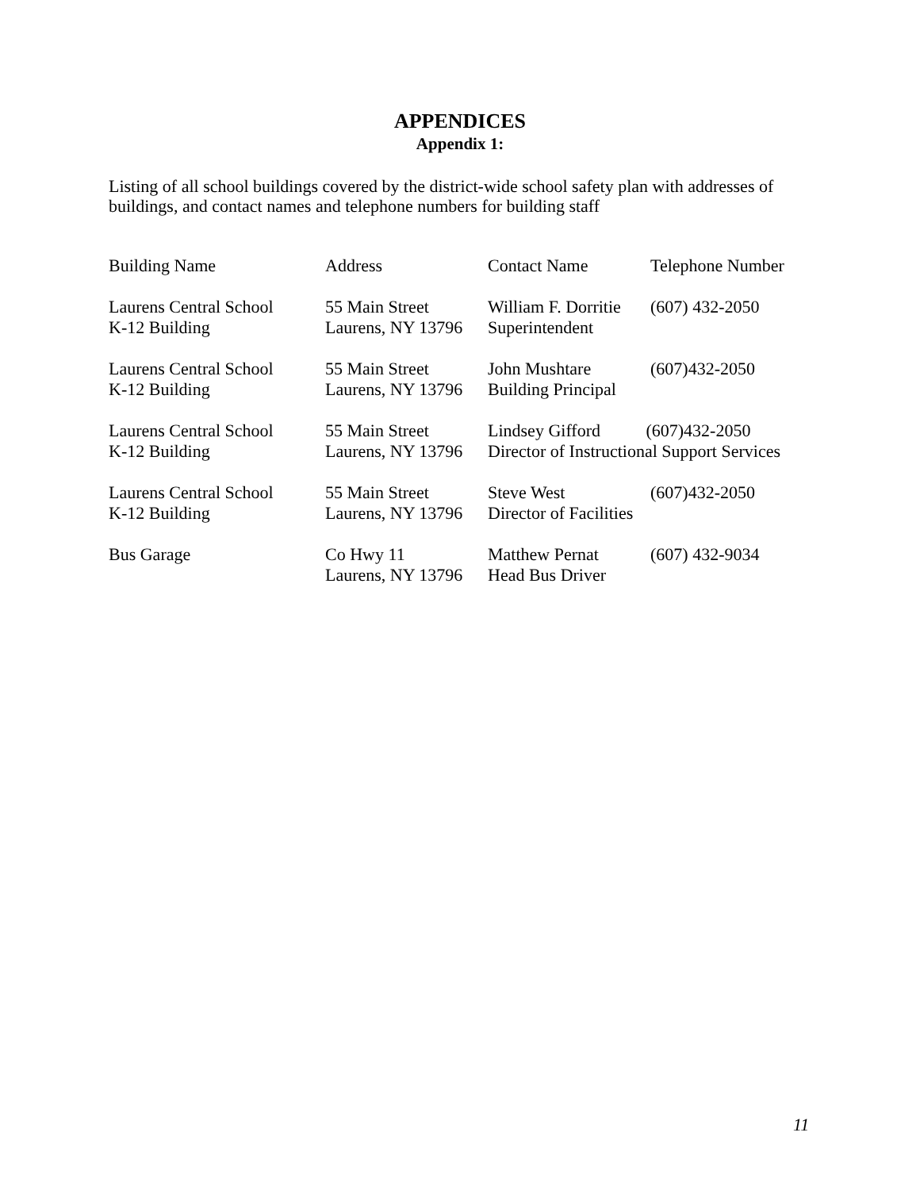APPENDICES
Appendix 1:
Listing of all school buildings covered by the district-wide school safety plan with addresses of buildings, and contact names and telephone numbers for building staff
| Building Name | Address | Contact Name | Telephone Number |
| Laurens Central School K-12 Building | 55 Main Street Laurens, NY 13796 | William F. Dorritie Superintendent | (607) 432-2050 |
| Laurens Central School K-12 Building | 55 Main Street Laurens, NY 13796 | John Mushtare Building Principal | (607)432-2050 |
| Laurens Central School K-12 Building | 55 Main Street Laurens, NY 13796 | Lindsey Gifford (607)432-2050 Director of Instructional Support Services | |
| Laurens Central School K-12 Building | 55 Main Street Laurens, NY 13796 | Steve West Director of Facilities | (607)432-2050 |
| Bus Garage | Co Hwy 11 Laurens, NY 13796 | Matthew Pernat Head Bus Driver | (607) 432-9034 |
11